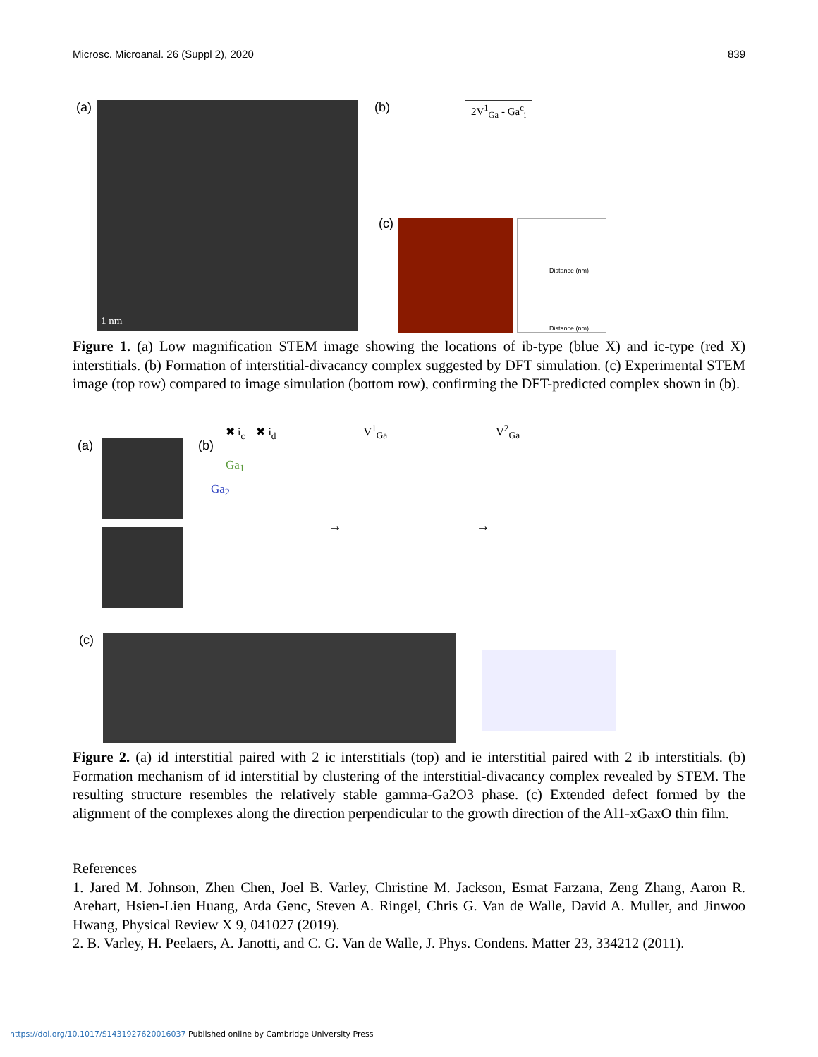Microsc. Microanal. 26 (Suppl 2), 2020 839
(a) 1 nm (b) 2V<sup>1</sup><sub>Ga</sub> - Ga<sup>c</sup><sub>i</sub>
(c)
Distance (nm)
Distance (nm)
Figure 1. (a) Low magnification STEM image showing the locations of ib-type (blue X) and ic-type (red X) interstitials. (b) Formation of interstitial-divacancy complex suggested by DFT simulation. (c) Experimental STEM image (top row) compared to image simulation (bottom row), confirming the DFT-predicted complex shown in (b).
(a) (b)
✖ i<sub>c</sub> ✖ i<sub>d</sub> V<sup>1</sup><sub>Ga</sub> V<sup>2</sup><sub>Ga</sub>
Ga<sub>1</sub>
Ga<sub>2</sub>
→ →
(c)
Figure 2. (a) id interstitial paired with 2 ic interstitials (top) and ie interstitial paired with 2 ib interstitials. (b) Formation mechanism of id interstitial by clustering of the interstitial-divacancy complex revealed by STEM. The resulting structure resembles the relatively stable gamma-Ga2O3 phase. (c) Extended defect formed by the alignment of the complexes along the direction perpendicular to the growth direction of the Al1-xGaxO thin film.
References
1. Jared M. Johnson, Zhen Chen, Joel B. Varley, Christine M. Jackson, Esmat Farzana, Zeng Zhang, Aaron R. Arehart, Hsien-Lien Huang, Arda Genc, Steven A. Ringel, Chris G. Van de Walle, David A. Muller, and Jinwoo Hwang, Physical Review X 9, 041027 (2019).
2. B. Varley, H. Peelaers, A. Janotti, and C. G. Van de Walle, J. Phys. Condens. Matter 23, 334212 (2011).
https://doi.org/10.1017/S1431927620016037 Published online by Cambridge University Press